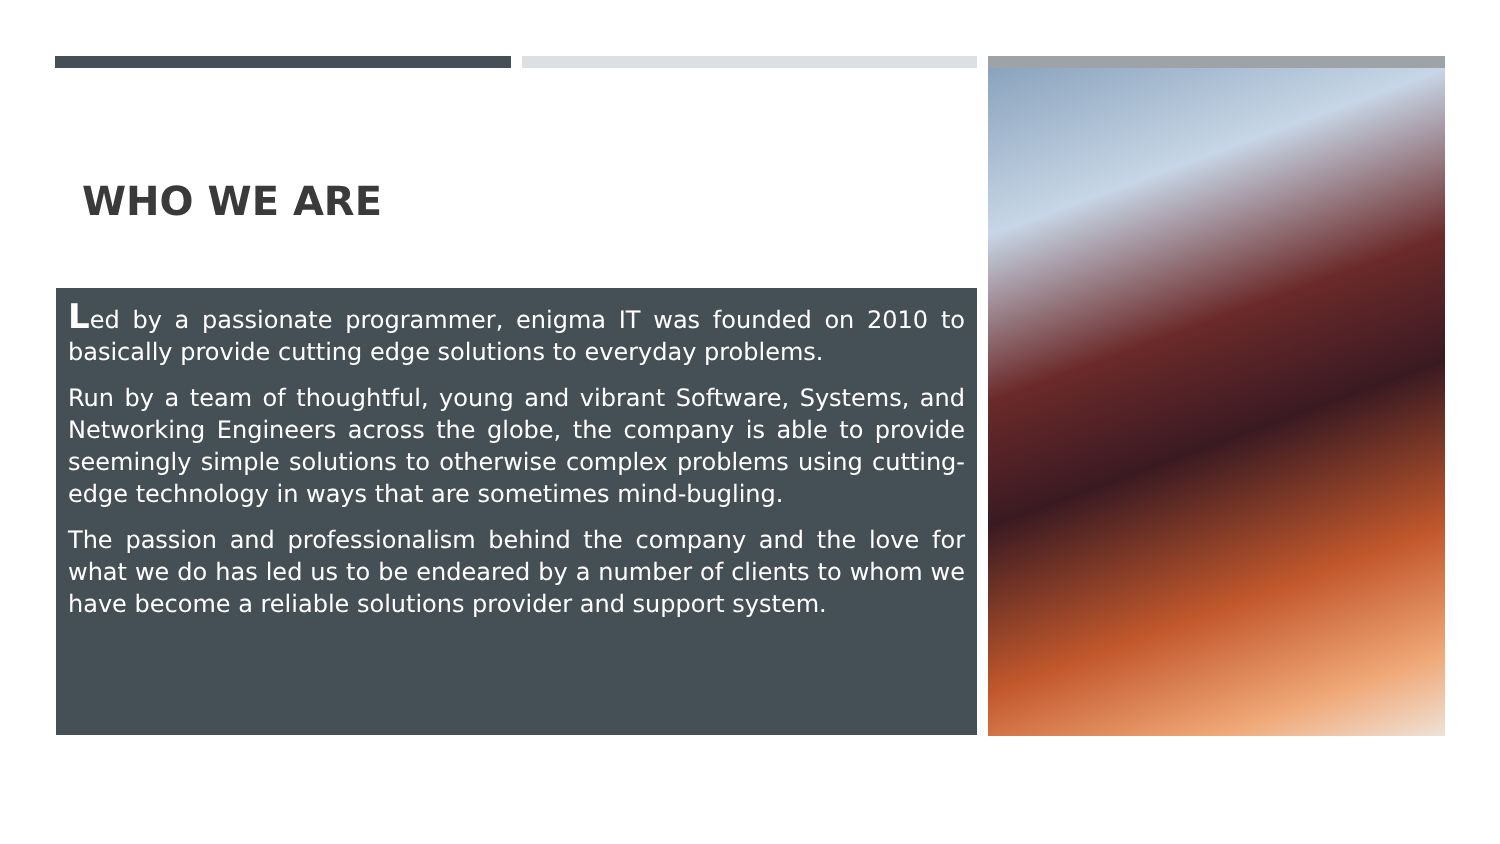WHO WE ARE
Led by a passionate programmer, enigma IT was founded on 2010 to basically provide cutting edge solutions to everyday problems.
Run by a team of thoughtful, young and vibrant Software, Systems, and Networking Engineers across the globe, the company is able to provide seemingly simple solutions to otherwise complex problems using cutting-edge technology in ways that are sometimes mind-bugling.
The passion and professionalism behind the company and the love for what we do has led us to be endeared by a number of clients to whom we have become a reliable solutions provider and support system.